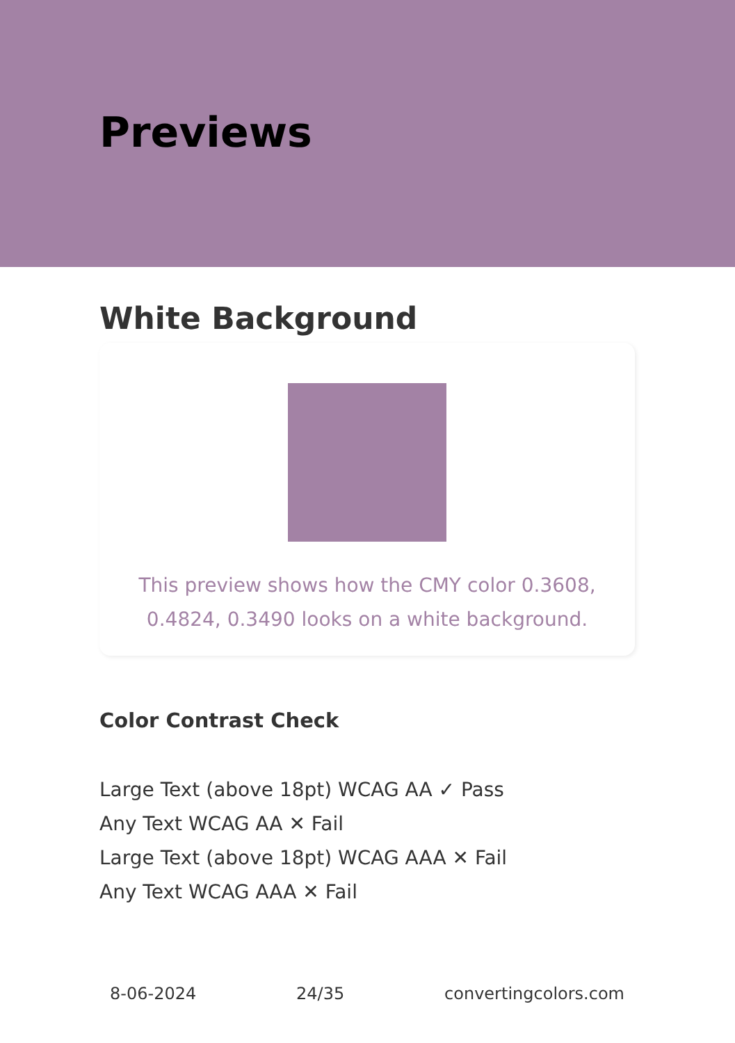Previews
White Background
This preview shows how the CMY color 0.3608, 0.4824, 0.3490 looks on a white background.
Color Contrast Check
Large Text (above 18pt) WCAG AA ✓ Pass
Any Text WCAG AA ✕ Fail
Large Text (above 18pt) WCAG AAA ✕ Fail
Any Text WCAG AAA ✕ Fail
8-06-2024 24/35 convertingcolors.com